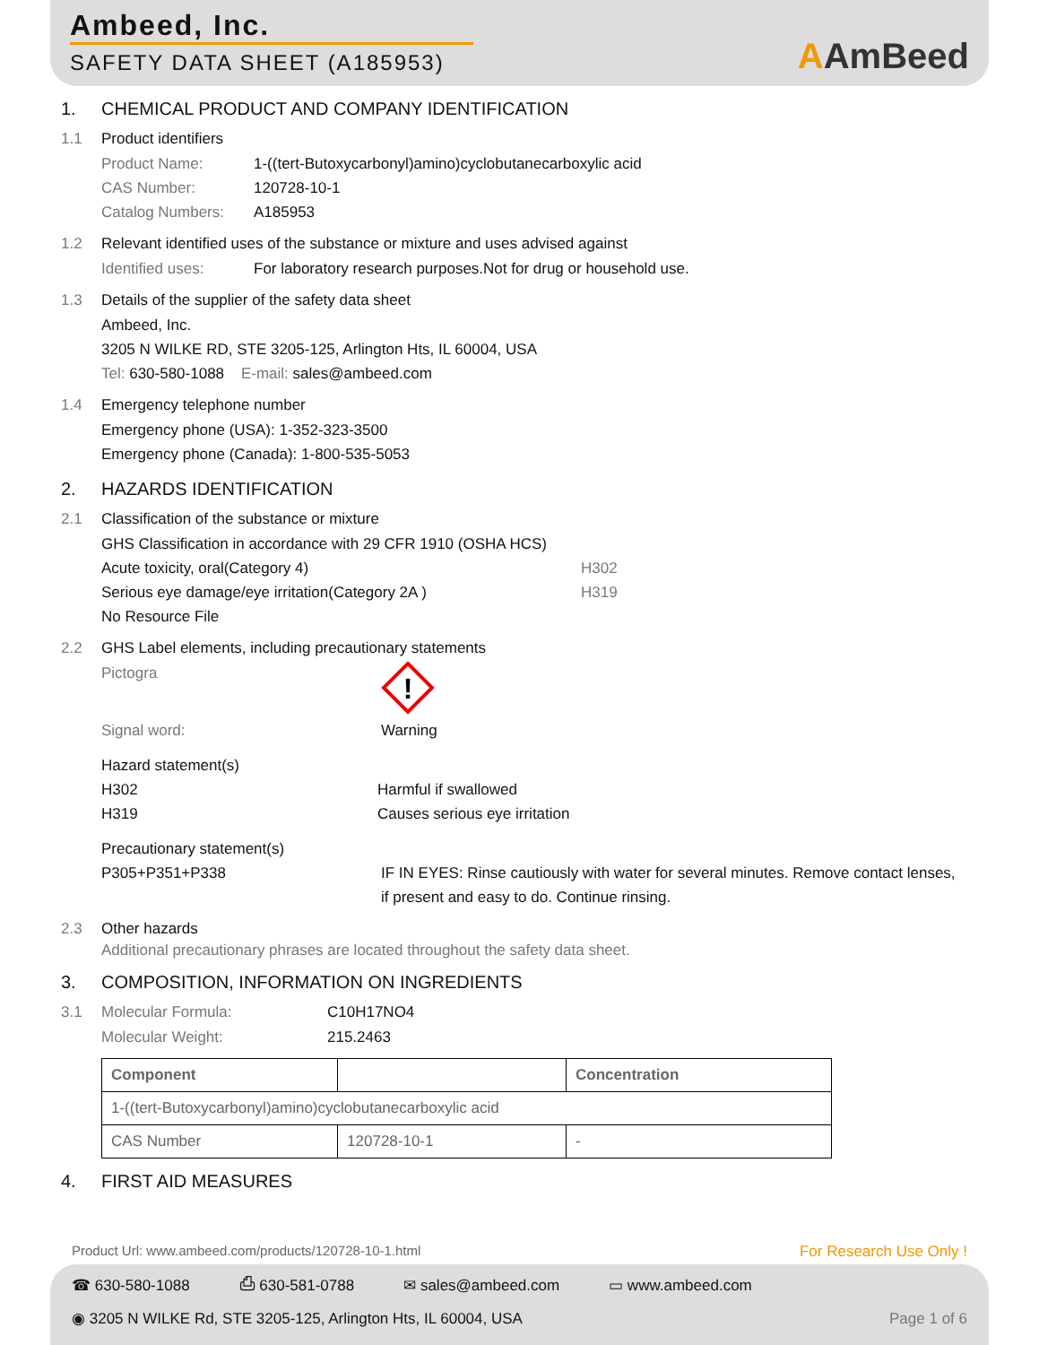Ambeed, Inc.
SAFETY DATA SHEET (A185953)
AAmBeed
1. CHEMICAL PRODUCT AND COMPANY IDENTIFICATION
1.1 Product identifiers
Product Name: 1-((tert-Butoxycarbonyl)amino)cyclobutanecarboxylic acid
CAS Number: 120728-10-1
Catalog Numbers: A185953
1.2 Relevant identified uses of the substance or mixture and uses advised against
Identified uses: For laboratory research purposes.Not for drug or household use.
1.3 Details of the supplier of the safety data sheet
Ambeed, Inc.
3205 N WILKE RD, STE 3205-125, Arlington Hts, IL 60004, USA
Tel: 630-580-1088 E-mail: sales@ambeed.com
1.4 Emergency telephone number
Emergency phone (USA): 1-352-323-3500
Emergency phone (Canada): 1-800-535-5053
2. HAZARDS IDENTIFICATION
2.1 Classification of the substance or mixture
GHS Classification in accordance with 29 CFR 1910 (OSHA HCS)
Acute toxicity, oral(Category 4) H302
Serious eye damage/eye irritation(Category 2A ) H319
No Resource File
2.2 GHS Label elements, including precautionary statements
Pictogra
!
Signal word: Warning
Hazard statement(s)
H302 Harmful if swallowed
H319 Causes serious eye irritation
Precautionary statement(s)
P305+P351+P338 IF IN EYES: Rinse cautiously with water for several minutes. Remove contact lenses, if present and easy to do. Continue rinsing.
2.3 Other hazards
Additional precautionary phrases are located throughout the safety data sheet.
3. COMPOSITION, INFORMATION ON INGREDIENTS
3.1 Molecular Formula: C10H17NO4
Molecular Weight: 215.2463
| Component | | Concentration |
| --- | --- | --- |
| 1-((tert-Butoxycarbonyl)amino)cyclobutanecarboxylic acid | | |
| CAS Number | 120728-10-1 | - |
4. FIRST AID MEASURES
Product Url: www.ambeed.com/products/120728-10-1.html For Research Use Only !
☎ 630-580-1088 ⎙ 630-581-0788 ✉ sales@ambeed.com ▭ www.ambeed.com
◉ 3205 N WILKE Rd, STE 3205-125, Arlington Hts, IL 60004, USA Page 1 of 6